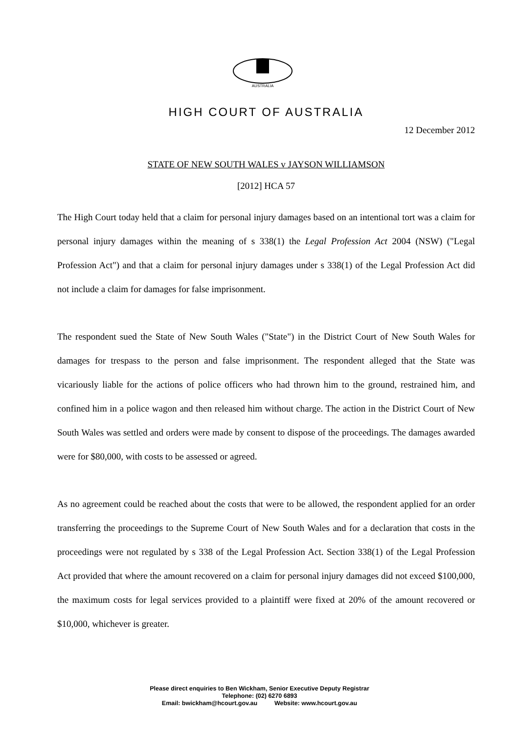AUSTRALIA
HIGH COURT OF AUSTRALIA
12 December 2012
STATE OF NEW SOUTH WALES v JAYSON WILLIAMSON
[2012] HCA 57
The High Court today held that a claim for personal injury damages based on an intentional tort was a claim for personal injury damages within the meaning of s 338(1) the Legal Profession Act 2004 (NSW) ("Legal Profession Act") and that a claim for personal injury damages under s 338(1) of the Legal Profession Act did not include a claim for damages for false imprisonment.
The respondent sued the State of New South Wales ("State") in the District Court of New South Wales for damages for trespass to the person and false imprisonment. The respondent alleged that the State was vicariously liable for the actions of police officers who had thrown him to the ground, restrained him, and confined him in a police wagon and then released him without charge. The action in the District Court of New South Wales was settled and orders were made by consent to dispose of the proceedings. The damages awarded were for $80,000, with costs to be assessed or agreed.
As no agreement could be reached about the costs that were to be allowed, the respondent applied for an order transferring the proceedings to the Supreme Court of New South Wales and for a declaration that costs in the proceedings were not regulated by s 338 of the Legal Profession Act. Section 338(1) of the Legal Profession Act provided that where the amount recovered on a claim for personal injury damages did not exceed $100,000, the maximum costs for legal services provided to a plaintiff were fixed at 20% of the amount recovered or $10,000, whichever is greater.
Please direct enquiries to Ben Wickham, Senior Executive Deputy Registrar
Telephone: (02) 6270 6893
Email: bwickham@hcourt.gov.au Website: www.hcourt.gov.au